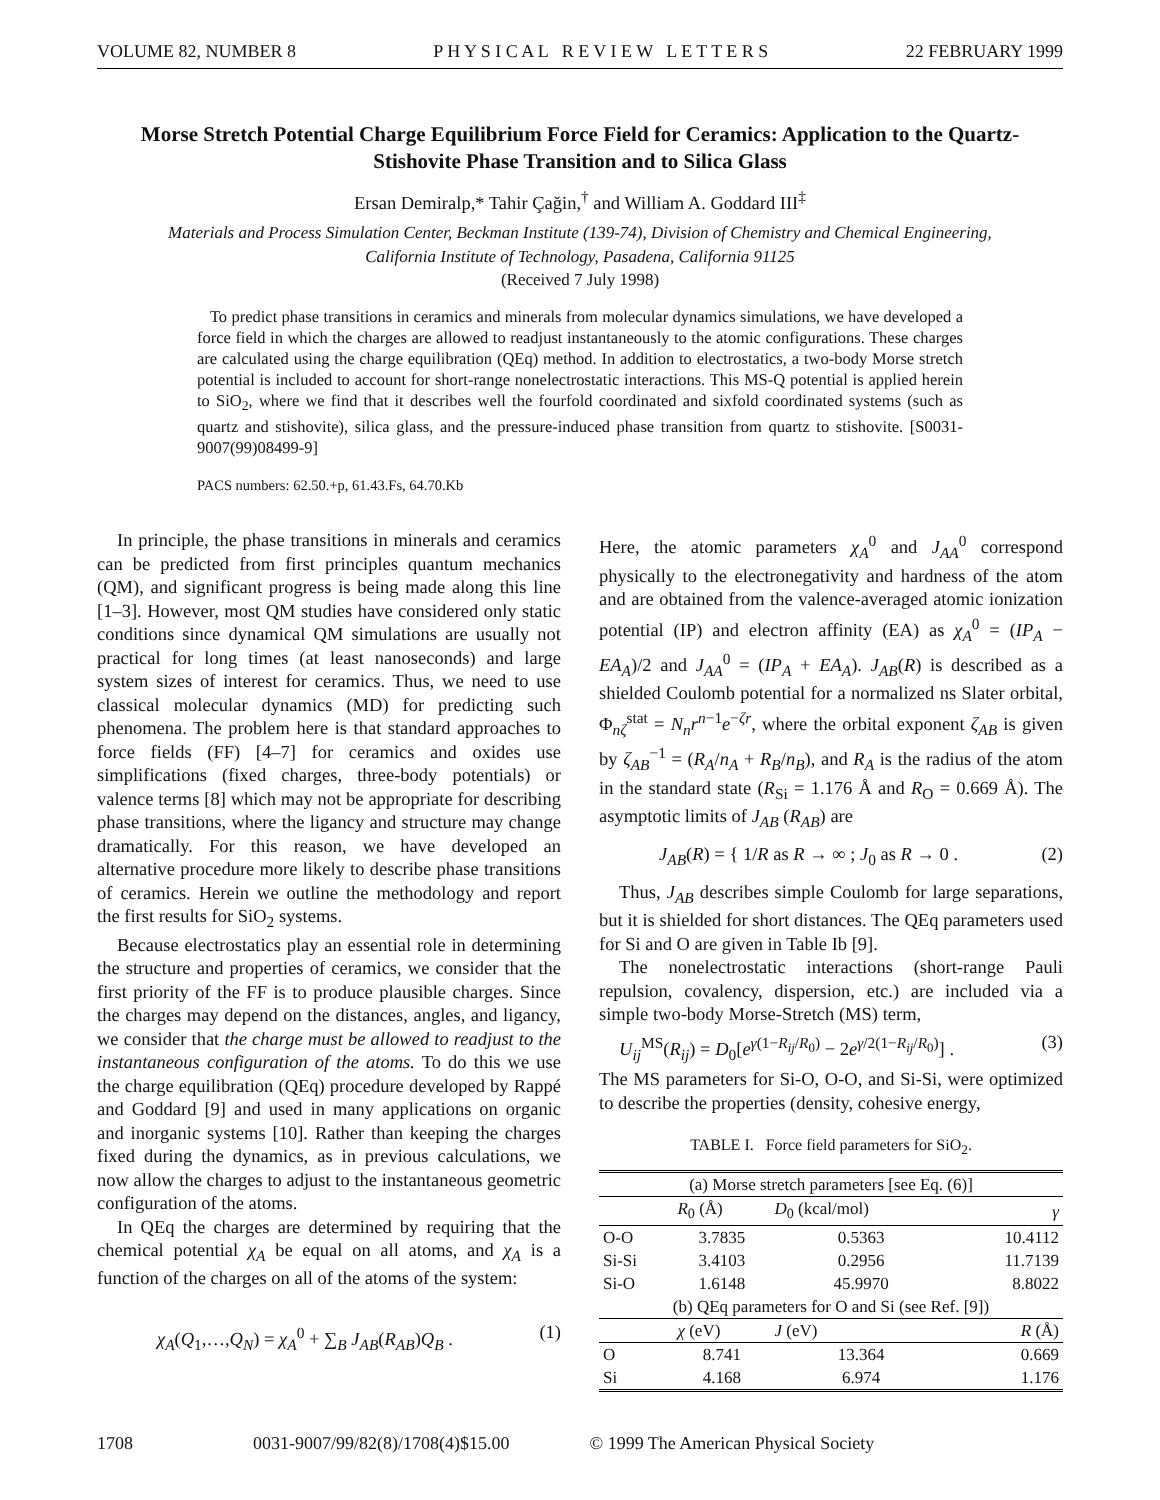VOLUME 82, NUMBER 8 P H Y S I C A L R E V I E W L E T T E R S 22 FEBRUARY 1999
Morse Stretch Potential Charge Equilibrium Force Field for Ceramics: Application to the Quartz-Stishovite Phase Transition and to Silica Glass
Ersan Demiralp,* Tahir Çağin,<sup>†</sup> and William A. Goddard III<sup>‡</sup>
Materials and Process Simulation Center, Beckman Institute (139-74), Division of Chemistry and Chemical Engineering,
California Institute of Technology, Pasadena, California 91125
(Received 7 July 1998)
To predict phase transitions in ceramics and minerals from molecular dynamics simulations, we have developed a force field in which the charges are allowed to readjust instantaneously to the atomic configurations. These charges are calculated using the charge equilibration (QEq) method. In addition to electrostatics, a two-body Morse stretch potential is included to account for short-range nonelectrostatic interactions. This MS-Q potential is applied herein to SiO<sub>2</sub>, where we find that it describes well the fourfold coordinated and sixfold coordinated systems (such as quartz and stishovite), silica glass, and the pressure-induced phase transition from quartz to stishovite. [S0031-9007(99)08499-9]
PACS numbers: 62.50.+p, 61.43.Fs, 64.70.Kb
In principle, the phase transitions in minerals and ceramics can be predicted from first principles quantum mechanics (QM), and significant progress is being made along this line [1–3]. However, most QM studies have considered only static conditions since dynamical QM simulations are usually not practical for long times (at least nanoseconds) and large system sizes of interest for ceramics. Thus, we need to use classical molecular dynamics (MD) for predicting such phenomena. The problem here is that standard approaches to force fields (FF) [4–7] for ceramics and oxides use simplifications (fixed charges, three-body potentials) or valence terms [8] which may not be appropriate for describing phase transitions, where the ligancy and structure may change dramatically. For this reason, we have developed an alternative procedure more likely to describe phase transitions of ceramics. Herein we outline the methodology and report the first results for SiO<sub>2</sub> systems.
Because electrostatics play an essential role in determining the structure and properties of ceramics, we consider that the first priority of the FF is to produce plausible charges. Since the charges may depend on the distances, angles, and ligancy, we consider that the charge must be allowed to readjust to the instantaneous configuration of the atoms. To do this we use the charge equilibration (QEq) procedure developed by Rappé and Goddard [9] and used in many applications on organic and inorganic systems [10]. Rather than keeping the charges fixed during the dynamics, as in previous calculations, we now allow the charges to adjust to the instantaneous geometric configuration of the atoms.
In QEq the charges are determined by requiring that the chemical potential χ<sub>A</sub> be equal on all atoms, and χ<sub>A</sub> is a function of the charges on all of the atoms of the system:
χ<sub>A</sub>(Q<sub>1</sub>,…,Q<sub>N</sub>) = χ<sub>A</sub><sup>0</sup> + ∑<sub>B</sub> J<sub>AB</sub>(R<sub>AB</sub>)Q<sub>B</sub> . (1)
Here, the atomic parameters χ<sub>A</sub><sup>0</sup> and J<sub>AA</sub><sup>0</sup> correspond physically to the electronegativity and hardness of the atom and are obtained from the valence-averaged atomic ionization potential (IP) and electron affinity (EA) as χ<sub>A</sub><sup>0</sup> = (IP<sub>A</sub> − EA<sub>A</sub>)/2 and J<sub>AA</sub><sup>0</sup> = (IP<sub>A</sub> + EA<sub>A</sub>). J<sub>AB</sub>(R) is described as a shielded Coulomb potential for a normalized ns Slater orbital, Φ<sub>nζ</sub><sup>stat</sup> = N<sub>n</sub>r<sup>n−1</sup>e<sup>−ζr</sup>, where the orbital exponent ζ<sub>AB</sub> is given by ζ<sub>AB</sub><sup>−1</sup> = (R<sub>A</sub>/n<sub>A</sub> + R<sub>B</sub>/n<sub>B</sub>), and R<sub>A</sub> is the radius of the atom in the standard state (R<sub>Si</sub> = 1.176 Å and R<sub>O</sub> = 0.669 Å). The asymptotic limits of J<sub>AB</sub> (R<sub>AB</sub>) are
J<sub>AB</sub>(R) = { 1/R as R → ∞ ; J<sub>0</sub> as R → 0 . (2)
Thus, J<sub>AB</sub> describes simple Coulomb for large separations, but it is shielded for short distances. The QEq parameters used for Si and O are given in Table Ib [9].
The nonelectrostatic interactions (short-range Pauli repulsion, covalency, dispersion, etc.) are included via a simple two-body Morse-Stretch (MS) term,
U<sub>ij</sub><sup>MS</sup>(R<sub>ij</sub>) = D<sub>0</sub>[e<sup>γ(1−R<sub>ij</sub>/R<sub>0</sub>)</sup> − 2e<sup>γ/2(1−R<sub>ij</sub>/R<sub>0</sub>)</sup>] . (3)
The MS parameters for Si-O, O-O, and Si-Si, were optimized to describe the properties (density, cohesive energy,
TABLE I. Force field parameters for SiO<sub>2</sub>.
| (a) Morse stretch parameters [see Eq. (6)] | | | |
| | R<sub>0</sub> (Å) | D<sub>0</sub> (kcal/mol) | γ |
| O-O | 3.7835 | 0.5363 | 10.4112 |
| Si-Si | 3.4103 | 0.2956 | 11.7139 |
| Si-O | 1.6148 | 45.9970 | 8.8022 |
| (b) QEq parameters for O and Si (see Ref. [9]) | | | |
| | χ (eV) | J (eV) | R (Å) |
| O | 8.741 | 13.364 | 0.669 |
| Si | 4.168 | 6.974 | 1.176 |
1708 0031-9007/99/82(8)/1708(4)$15.00 © 1999 The American Physical Society